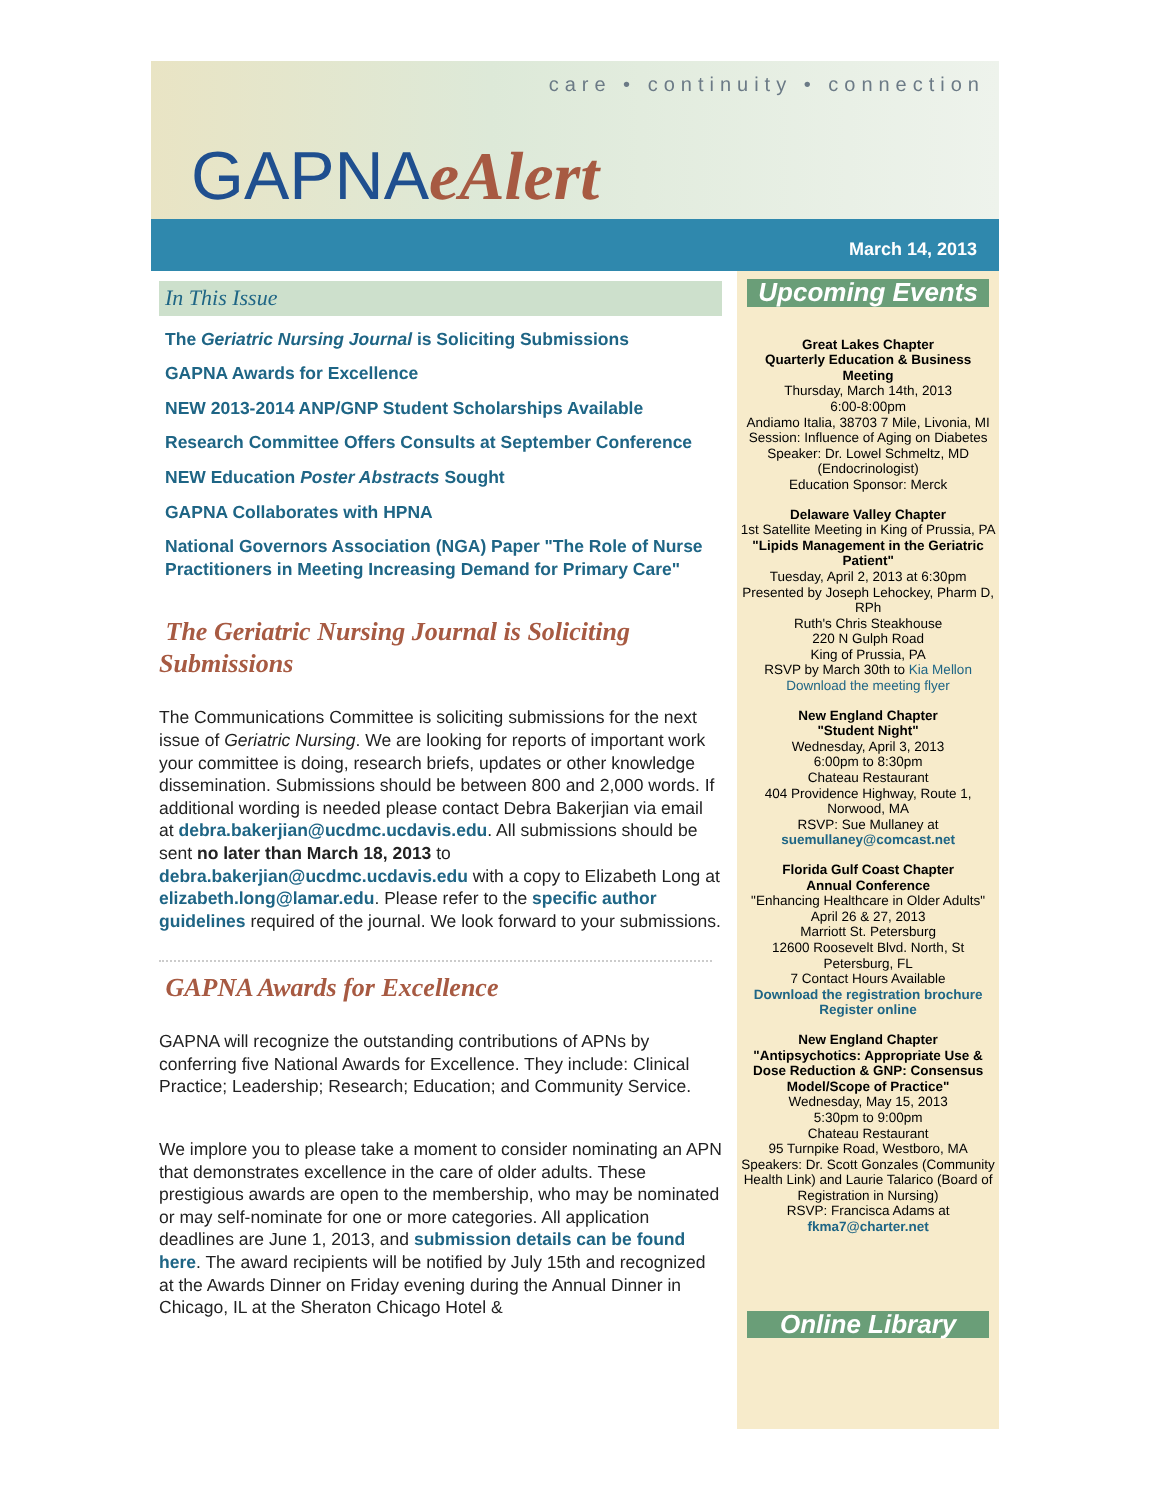care • continuity • connection
GAPNAeAlert
March 14, 2013
In This Issue
The Geriatric Nursing Journal is Soliciting Submissions
GAPNA Awards for Excellence
NEW 2013-2014 ANP/GNP Student Scholarships Available
Research Committee Offers Consults at September Conference
NEW Education Poster Abstracts Sought
GAPNA Collaborates with HPNA
National Governors Association (NGA) Paper "The Role of Nurse Practitioners in Meeting Increasing Demand for Primary Care"
The Geriatric Nursing Journal is Soliciting Submissions
The Communications Committee is soliciting submissions for the next issue of Geriatric Nursing. We are looking for reports of important work your committee is doing, research briefs, updates or other knowledge dissemination. Submissions should be between 800 and 2,000 words. If additional wording is needed please contact Debra Bakerjian via email at debra.bakerjian@ucdmc.ucdavis.edu. All submissions should be sent no later than March 18, 2013 to debra.bakerjian@ucdmc.ucdavis.edu with a copy to Elizabeth Long at elizabeth.long@lamar.edu. Please refer to the specific author guidelines required of the journal. We look forward to your submissions.
GAPNA Awards for Excellence
GAPNA will recognize the outstanding contributions of APNs by conferring five National Awards for Excellence. They include: Clinical Practice; Leadership; Research; Education; and Community Service.
We implore you to please take a moment to consider nominating an APN that demonstrates excellence in the care of older adults. These prestigious awards are open to the membership, who may be nominated or may self-nominate for one or more categories. All application deadlines are June 1, 2013, and submission details can be found here. The award recipients will be notified by July 15th and recognized at the Awards Dinner on Friday evening during the Annual Dinner in Chicago, IL at the Sheraton Chicago Hotel &
Upcoming Events
Great Lakes Chapter
Quarterly Education & Business Meeting
Thursday, March 14th, 2013
6:00-8:00pm
Andiamo Italia, 38703 7 Mile, Livonia, MI
Session: Influence of Aging on Diabetes
Speaker: Dr. Lowel Schmeltz, MD (Endocrinologist)
Education Sponsor: Merck
Delaware Valley Chapter
1st Satellite Meeting in King of Prussia, PA
"Lipids Management in the Geriatric Patient"
Tuesday, April 2, 2013 at 6:30pm
Presented by Joseph Lehockey, Pharm D, RPh
Ruth's Chris Steakhouse
220 N Gulph Road
King of Prussia, PA
RSVP by March 30th to Kia Mellon
Download the meeting flyer
New England Chapter
"Student Night"
Wednesday, April 3, 2013
6:00pm to 8:30pm
Chateau Restaurant
404 Providence Highway, Route 1, Norwood, MA
RSVP: Sue Mullaney at
suemullaney@comcast.net
Florida Gulf Coast Chapter
Annual Conference
"Enhancing Healthcare in Older Adults"
April 26 & 27, 2013
Marriott St. Petersburg
12600 Roosevelt Blvd. North, St Petersburg, FL
7 Contact Hours Available
Download the registration brochure
Register online
New England Chapter
"Antipsychotics: Appropriate Use & Dose Reduction & GNP: Consensus Model/Scope of Practice"
Wednesday, May 15, 2013
5:30pm to 9:00pm
Chateau Restaurant
95 Turnpike Road, Westboro, MA
Speakers: Dr. Scott Gonzales (Community Health Link) and Laurie Talarico (Board of Registration in Nursing)
RSVP: Francisca Adams at
fkma7@charter.net
Online Library